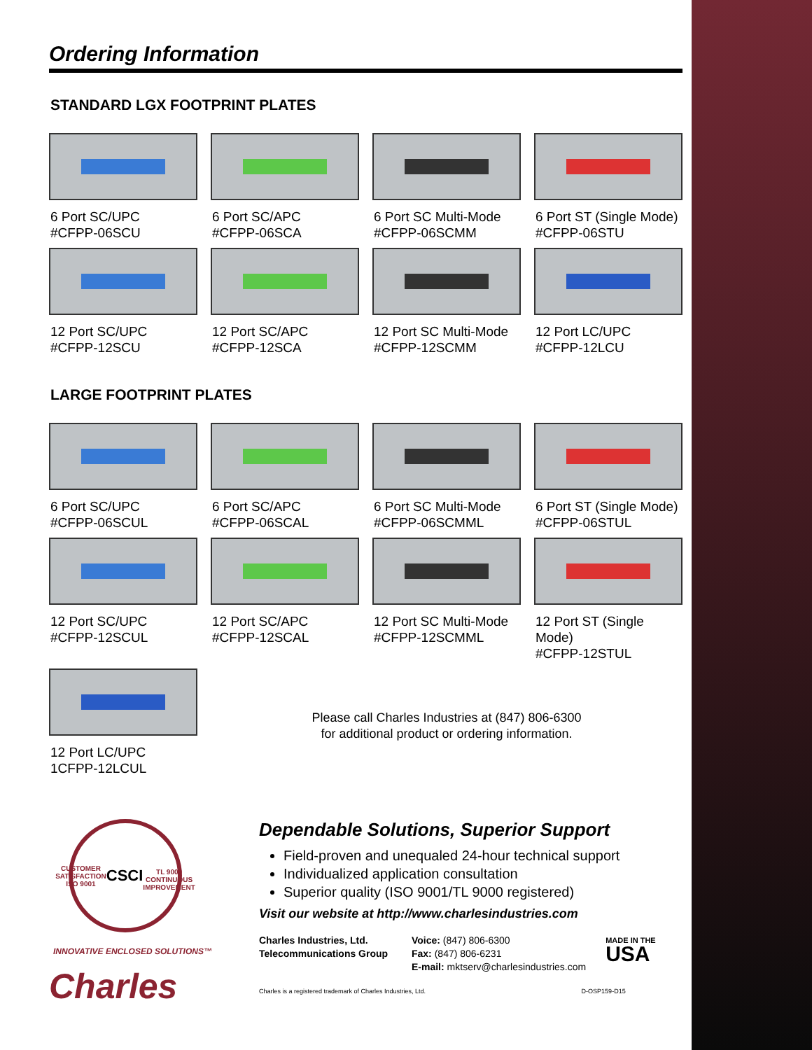Ordering Information
STANDARD LGX FOOTPRINT PLATES
6 Port SC/UPC
#CFPP-06SCU
6 Port SC/APC
#CFPP-06SCA
6 Port SC Multi-Mode
#CFPP-06SCMM
6 Port ST (Single Mode)
#CFPP-06STU
12 Port SC/UPC
#CFPP-12SCU
12 Port SC/APC
#CFPP-12SCA
12 Port SC Multi-Mode
#CFPP-12SCMM
12 Port LC/UPC
#CFPP-12LCU
LARGE FOOTPRINT PLATES
6 Port SC/UPC
#CFPP-06SCUL
6 Port SC/APC
#CFPP-06SCAL
6 Port SC Multi-Mode
#CFPP-06SCMML
6 Port ST (Single Mode)
#CFPP-06STUL
12 Port SC/UPC
#CFPP-12SCUL
12 Port SC/APC
#CFPP-12SCAL
12 Port SC Multi-Mode
#CFPP-12SCMML
12 Port ST (Single Mode)
#CFPP-12STUL
12 Port LC/UPC
1CFPP-12LCUL
Please call Charles Industries at (847) 806-6300
for additional product or ordering information.
CUSTOMER SATISFACTION
ISO 9001
CSCI
TL 9000
CONTINUOUS IMPROVEMENT
INNOVATIVE ENCLOSED SOLUTIONS™
Charles
Dependable Solutions, Superior Support
Field-proven and unequaled 24-hour technical support
Individualized application consultation
Superior quality (ISO 9001/TL 9000 registered)
Visit our website at http://www.charlesindustries.com
Charles Industries, Ltd.
Telecommunications Group
Voice: (847) 806-6300
Fax: (847) 806-6231
E-mail: mktserv@charlesindustries.com
MADE IN THE
USA
Charles is a registered trademark of Charles Industries, Ltd. D-OSP159-D15